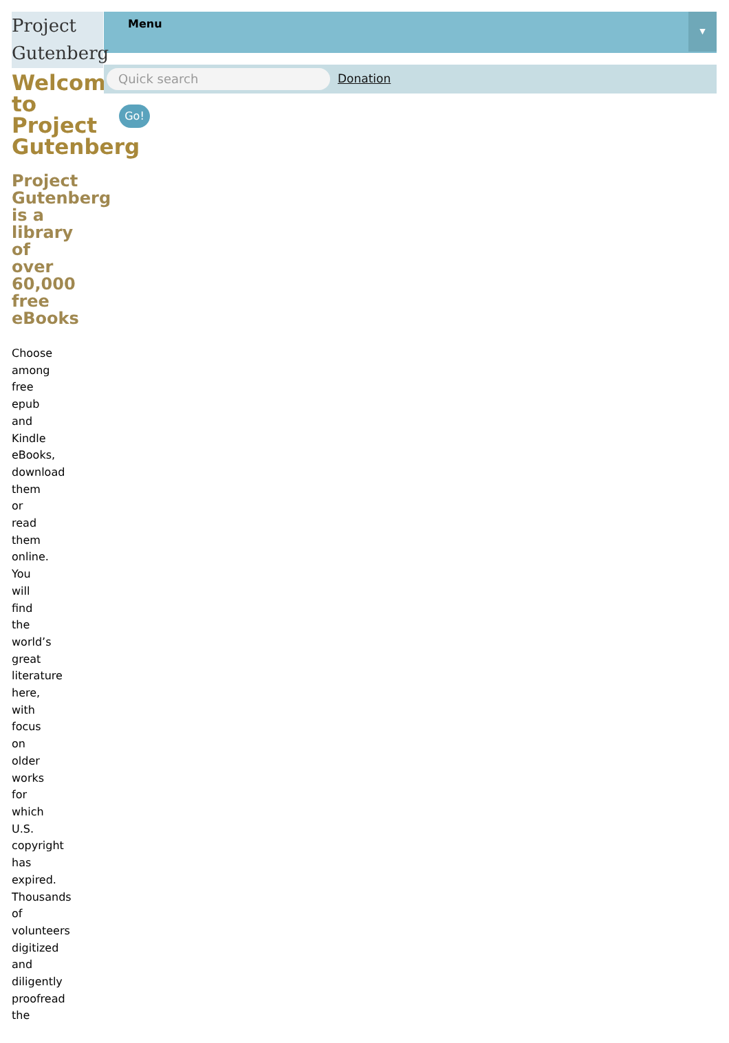Project
Gutenberg
Menu
▼
Quick search Donation
Go!
Welcome to Project Gutenberg
Project Gutenberg is a library of over 60,000 free eBooks
Choose among free epub and Kindle eBooks, download them or read them online. You will find the world’s great literature here, with focus on older works for which U.S. copyright has expired. Thousands of volunteers digitized and diligently proofread the